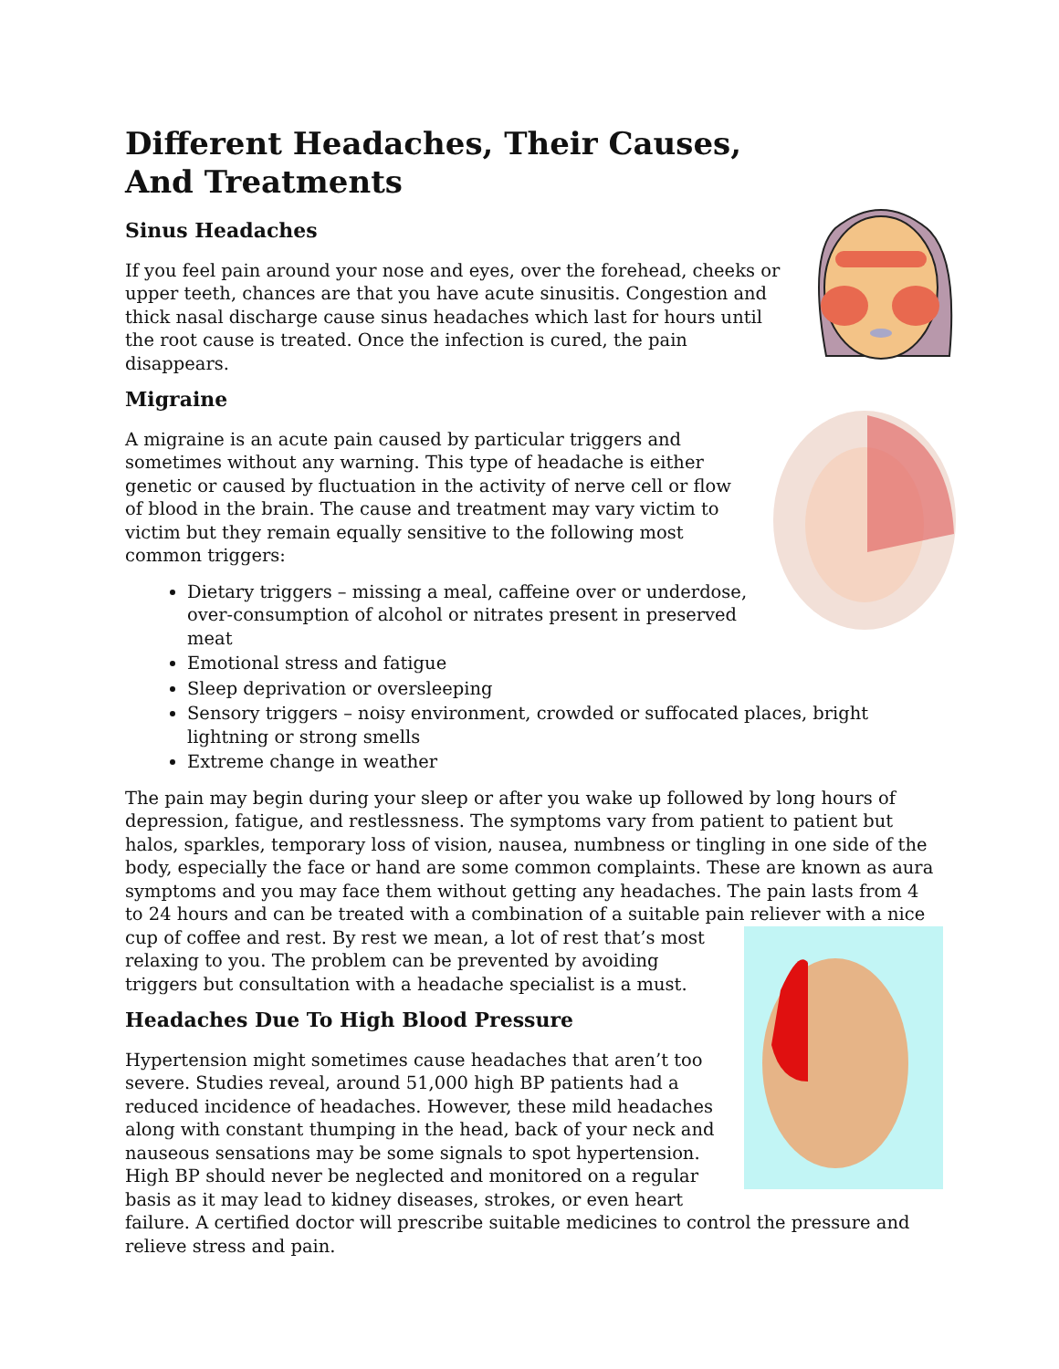Different Headaches, Their Causes,
And Treatments
Sinus Headaches
If you feel pain around your nose and eyes, over the forehead, cheeks or upper teeth, chances are that you have acute sinusitis. Congestion and thick nasal discharge cause sinus headaches which last for hours until the root cause is treated. Once the infection is cured, the pain disappears.
Migraine
A migraine is an acute pain caused by particular triggers and sometimes without any warning. This type of headache is either genetic or caused by fluctuation in the activity of nerve cell or flow of blood in the brain. The cause and treatment may vary victim to victim but they remain equally sensitive to the following most common triggers:
Dietary triggers – missing a meal, caffeine over or underdose, over-consumption of alcohol or nitrates present in preserved meat
Emotional stress and fatigue
Sleep deprivation or oversleeping
Sensory triggers – noisy environment, crowded or suffocated places, bright lightning or strong smells
Extreme change in weather
The pain may begin during your sleep or after you wake up followed by long hours of depression, fatigue, and restlessness. The symptoms vary from patient to patient but halos, sparkles, temporary loss of vision, nausea, numbness or tingling in one side of the body, especially the face or hand are some common complaints. These are known as aura symptoms and you may face them without getting any headaches. The pain lasts from 4 to 24 hours and can be treated with a combination of a suitable pain reliever with a nice cup of coffee and rest. By rest we mean, a lot of rest that’s most relaxing to you. The problem can be prevented by avoiding triggers but consultation with a headache specialist is a must.
Headaches Due To High Blood Pressure
Hypertension might sometimes cause headaches that aren’t too severe. Studies reveal, around 51,000 high BP patients had a reduced incidence of headaches. However, these mild headaches along with constant thumping in the head, back of your neck and nauseous sensations may be some signals to spot hypertension. High BP should never be neglected and monitored on a regular basis as it may lead to kidney diseases, strokes, or even heart failure. A certified doctor will prescribe suitable medicines to control the pressure and relieve stress and pain.